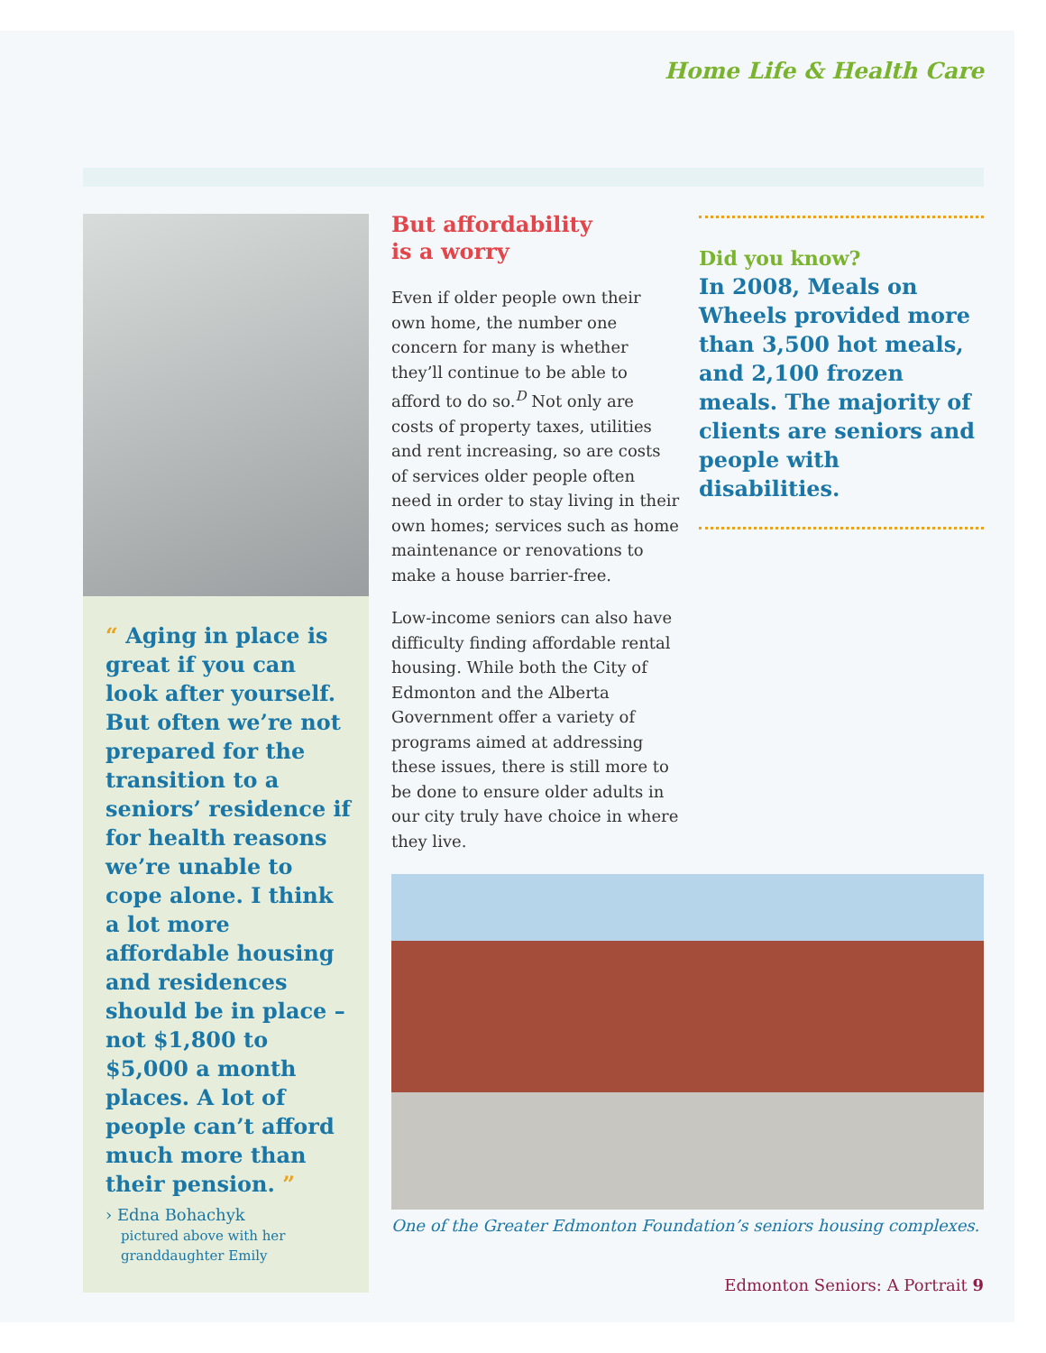Home Life & Health Care
“ Aging in place is great if you can look after yourself. But often we’re not prepared for the transition to a seniors’ residence if for health reasons we’re unable to cope alone. I think a lot more affordable housing and residences should be in place – not $1,800 to $5,000 a month places. A lot of people can’t afford much more than their pension. ”
› Edna Bohachyk
pictured above with her granddaughter Emily
But affordability
is a worry
Even if older people own their own home, the number one concern for many is whether they’ll continue to be able to afford to do so.<sup>D</sup> Not only are costs of property taxes, utilities and rent increasing, so are costs of services older people often need in order to stay living in their own homes; services such as home maintenance or renovations to make a house barrier-free.
Low-income seniors can also have difficulty finding affordable rental housing. While both the City of Edmonton and the Alberta Government offer a variety of programs aimed at addressing these issues, there is still more to be done to ensure older adults in our city truly have choice in where they live.
Did you know?
In 2008, Meals on Wheels provided more than 3,500 hot meals, and 2,100 frozen meals. The majority of clients are seniors and people with disabilities.
One of the Greater Edmonton Foundation’s seniors housing complexes.
Edmonton Seniors: A Portrait 9